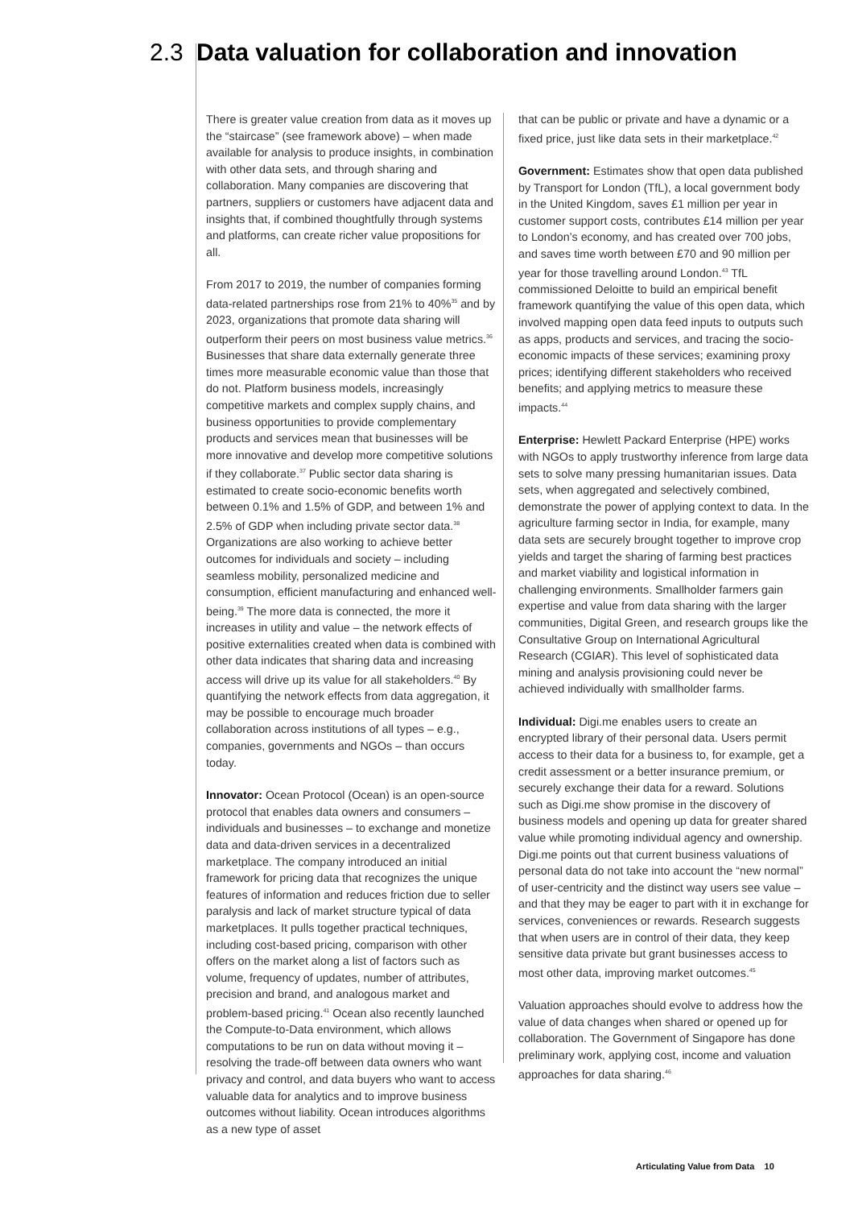2.3 Data valuation for collaboration and innovation
There is greater value creation from data as it moves up the “staircase” (see framework above) – when made available for analysis to produce insights, in combination with other data sets, and through sharing and collaboration. Many companies are discovering that partners, suppliers or customers have adjacent data and insights that, if combined thoughtfully through systems and platforms, can create richer value propositions for all.
From 2017 to 2019, the number of companies forming data-related partnerships rose from 21% to 40%<sup>35</sup> and by 2023, organizations that promote data sharing will outperform their peers on most business value metrics.<sup>36</sup> Businesses that share data externally generate three times more measurable economic value than those that do not. Platform business models, increasingly competitive markets and complex supply chains, and business opportunities to provide complementary products and services mean that businesses will be more innovative and develop more competitive solutions if they collaborate.<sup>37</sup> Public sector data sharing is estimated to create socio-economic benefits worth between 0.1% and 1.5% of GDP, and between 1% and 2.5% of GDP when including private sector data.<sup>38</sup> Organizations are also working to achieve better outcomes for individuals and society – including seamless mobility, personalized medicine and consumption, efficient manufacturing and enhanced well-being.<sup>39</sup> The more data is connected, the more it increases in utility and value – the network effects of positive externalities created when data is combined with other data indicates that sharing data and increasing access will drive up its value for all stakeholders.<sup>40</sup> By quantifying the network effects from data aggregation, it may be possible to encourage much broader collaboration across institutions of all types – e.g., companies, governments and NGOs – than occurs today.
Innovator: Ocean Protocol (Ocean) is an open-source protocol that enables data owners and consumers – individuals and businesses – to exchange and monetize data and data-driven services in a decentralized marketplace. The company introduced an initial framework for pricing data that recognizes the unique features of information and reduces friction due to seller paralysis and lack of market structure typical of data marketplaces. It pulls together practical techniques, including cost-based pricing, comparison with other offers on the market along a list of factors such as volume, frequency of updates, number of attributes, precision and brand, and analogous market and problem-based pricing.<sup>41</sup> Ocean also recently launched the Compute-to-Data environment, which allows computations to be run on data without moving it – resolving the trade-off between data owners who want privacy and control, and data buyers who want to access valuable data for analytics and to improve business outcomes without liability. Ocean introduces algorithms as a new type of asset
that can be public or private and have a dynamic or a fixed price, just like data sets in their marketplace.<sup>42</sup>
Government: Estimates show that open data published by Transport for London (TfL), a local government body in the United Kingdom, saves £1 million per year in customer support costs, contributes £14 million per year to London’s economy, and has created over 700 jobs, and saves time worth between £70 and 90 million per year for those travelling around London.<sup>43</sup> TfL commissioned Deloitte to build an empirical benefit framework quantifying the value of this open data, which involved mapping open data feed inputs to outputs such as apps, products and services, and tracing the socio-economic impacts of these services; examining proxy prices; identifying different stakeholders who received benefits; and applying metrics to measure these impacts.<sup>44</sup>
Enterprise: Hewlett Packard Enterprise (HPE) works with NGOs to apply trustworthy inference from large data sets to solve many pressing humanitarian issues. Data sets, when aggregated and selectively combined, demonstrate the power of applying context to data. In the agriculture farming sector in India, for example, many data sets are securely brought together to improve crop yields and target the sharing of farming best practices and market viability and logistical information in challenging environments. Smallholder farmers gain expertise and value from data sharing with the larger communities, Digital Green, and research groups like the Consultative Group on International Agricultural Research (CGIAR). This level of sophisticated data mining and analysis provisioning could never be achieved individually with smallholder farms.
Individual: Digi.me enables users to create an encrypted library of their personal data. Users permit access to their data for a business to, for example, get a credit assessment or a better insurance premium, or securely exchange their data for a reward. Solutions such as Digi.me show promise in the discovery of business models and opening up data for greater shared value while promoting individual agency and ownership. Digi.me points out that current business valuations of personal data do not take into account the “new normal” of user-centricity and the distinct way users see value – and that they may be eager to part with it in exchange for services, conveniences or rewards. Research suggests that when users are in control of their data, they keep sensitive data private but grant businesses access to most other data, improving market outcomes.<sup>45</sup>
Valuation approaches should evolve to address how the value of data changes when shared or opened up for collaboration. The Government of Singapore has done preliminary work, applying cost, income and valuation approaches for data sharing.<sup>46</sup>
Articulating Value from Data 10